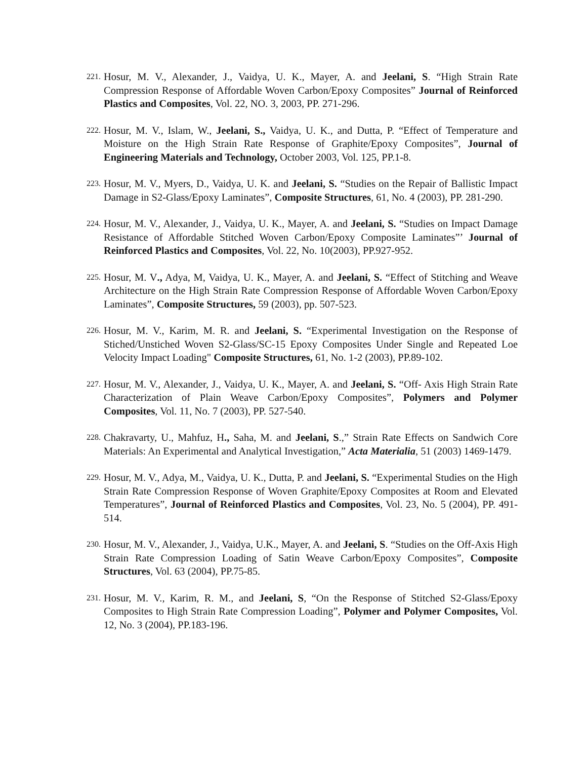221.
Hosur, M. V., Alexander, J., Vaidya, U. K., Mayer, A. and Jeelani, S. “High Strain Rate Compression Response of Affordable Woven Carbon/Epoxy Composites” Journal of Reinforced Plastics and Composites, Vol. 22, NO. 3, 2003, PP. 271-296.
222.
Hosur, M. V., Islam, W., Jeelani, S., Vaidya, U. K., and Dutta, P. “Effect of Temperature and Moisture on the High Strain Rate Response of Graphite/Epoxy Composites”, Journal of Engineering Materials and Technology, October 2003, Vol. 125, PP.1-8.
223.
Hosur, M. V., Myers, D., Vaidya, U. K. and Jeelani, S. “Studies on the Repair of Ballistic Impact Damage in S2-Glass/Epoxy Laminates”, Composite Structures, 61, No. 4 (2003), PP. 281-290.
224.
Hosur, M. V., Alexander, J., Vaidya, U. K., Mayer, A. and Jeelani, S. “Studies on Impact Damage Resistance of Affordable Stitched Woven Carbon/Epoxy Composite Laminates”’ Journal of Reinforced Plastics and Composites, Vol. 22, No. 10(2003), PP.927-952.
225.
Hosur, M. V., Adya, M, Vaidya, U. K., Mayer, A. and Jeelani, S. “Effect of Stitching and Weave Architecture on the High Strain Rate Compression Response of Affordable Woven Carbon/Epoxy Laminates”, Composite Structures, 59 (2003), pp. 507-523.
226.
Hosur, M. V., Karim, M. R. and Jeelani, S. “Experimental Investigation on the Response of Stiched/Unstiched Woven S2-Glass/SC-15 Epoxy Composites Under Single and Repeated Loe Velocity Impact Loading" Composite Structures, 61, No. 1-2 (2003), PP.89-102.
227.
Hosur, M. V., Alexander, J., Vaidya, U. K., Mayer, A. and Jeelani, S. “Off- Axis High Strain Rate Characterization of Plain Weave Carbon/Epoxy Composites”, Polymers and Polymer Composites, Vol. 11, No. 7 (2003), PP. 527-540.
228.
Chakravarty, U., Mahfuz, H., Saha, M. and Jeelani, S.,” Strain Rate Effects on Sandwich Core Materials: An Experimental and Analytical Investigation,” Acta Materialia, 51 (2003) 1469-1479.
229.
Hosur, M. V., Adya, M., Vaidya, U. K., Dutta, P. and Jeelani, S. “Experimental Studies on the High Strain Rate Compression Response of Woven Graphite/Epoxy Composites at Room and Elevated Temperatures”, Journal of Reinforced Plastics and Composites, Vol. 23, No. 5 (2004), PP. 491-514.
230.
Hosur, M. V., Alexander, J., Vaidya, U.K., Mayer, A. and Jeelani, S. “Studies on the Off-Axis High Strain Rate Compression Loading of Satin Weave Carbon/Epoxy Composites”, Composite Structures, Vol. 63 (2004), PP.75-85.
231.
Hosur, M. V., Karim, R. M., and Jeelani, S, “On the Response of Stitched S2-Glass/Epoxy Composites to High Strain Rate Compression Loading”, Polymer and Polymer Composites, Vol. 12, No. 3 (2004), PP.183-196.